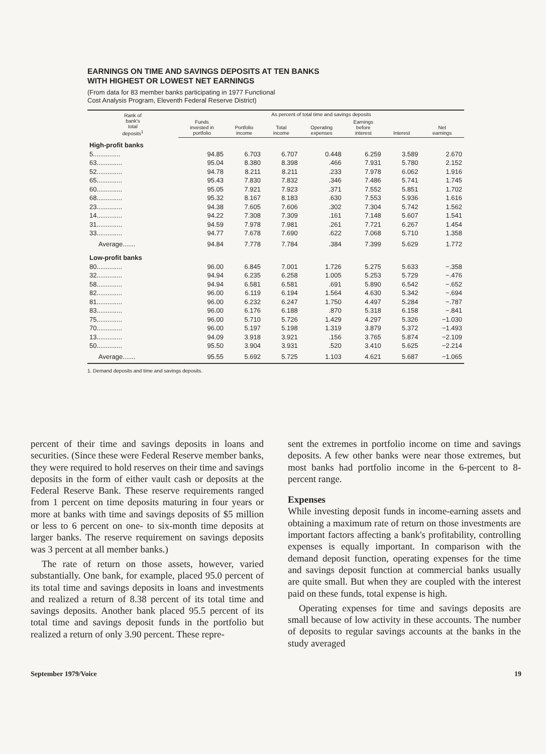EARNINGS ON TIME AND SAVINGS DEPOSITS AT TEN BANKS
WITH HIGHEST OR LOWEST NET EARNINGS
(From data for 83 member banks participating in 1977 Functional
Cost Analysis Program, Eleventh Federal Reserve District)
| Rank of bank's total deposits<sup>1</sup> | As percent of total time and savings deposits | | | | | | |
| --- | --- | --- | --- | --- | --- | --- | --- |
| | Funds invested in portfolio | Portfolio income | Total income | Operating expenses | Earnings before interest | Interest | Net earnings |
| High-profit banks | | | | | | | |
| 5............... | 94.85 | 6.703 | 6.707 | 0.448 | 6.259 | 3.589 | 2.670 |
| 63.............. | 95.04 | 8.380 | 8.398 | .466 | 7.931 | 5.780 | 2.152 |
| 52.............. | 94.78 | 8.211 | 8.211 | .233 | 7.978 | 6.062 | 1.916 |
| 65.............. | 95.43 | 7.830 | 7.832 | .346 | 7.486 | 5.741 | 1.745 |
| 60.............. | 95.05 | 7.921 | 7.923 | .371 | 7.552 | 5.851 | 1.702 |
| 68.............. | 95.32 | 8.167 | 8.183 | .630 | 7.553 | 5.936 | 1.616 |
| 23.............. | 94.38 | 7.605 | 7.606 | .302 | 7.304 | 5.742 | 1.562 |
| 14.............. | 94.22 | 7.308 | 7.309 | .161 | 7.148 | 5.607 | 1.541 |
| 31.............. | 94.59 | 7.978 | 7.981 | .261 | 7.721 | 6.267 | 1.454 |
| 33.............. | 94.77 | 7.678 | 7.690 | .622 | 7.068 | 5.710 | 1.358 |
| Average....... | 94.84 | 7.778 | 7.784 | .384 | 7.399 | 5.629 | 1.772 |
| Low-profit banks | | | | | | | |
| 80.............. | 96.00 | 6.845 | 7.001 | 1.726 | 5.275 | 5.633 | −.358 |
| 32.............. | 94.94 | 6.235 | 6.258 | 1.005 | 5.253 | 5.729 | −.476 |
| 58.............. | 94.94 | 6.581 | 6.581 | .691 | 5.890 | 6.542 | −.652 |
| 82.............. | 96.00 | 6.119 | 6.194 | 1.564 | 4.630 | 5.342 | −.694 |
| 81.............. | 96.00 | 6.232 | 6.247 | 1.750 | 4.497 | 5.284 | −.787 |
| 83.............. | 96.00 | 6.176 | 6.188 | .870 | 5.318 | 6.158 | −.841 |
| 75.............. | 96.00 | 5.710 | 5.726 | 1.429 | 4.297 | 5.326 | −1.030 |
| 70.............. | 96.00 | 5.197 | 5.198 | 1.319 | 3.879 | 5.372 | −1.493 |
| 13.............. | 94.09 | 3.918 | 3.921 | .156 | 3.765 | 5.874 | −2.109 |
| 50.............. | 95.50 | 3.904 | 3.931 | .520 | 3.410 | 5.625 | −2.214 |
| Average....... | 95.55 | 5.692 | 5.725 | 1.103 | 4.621 | 5.687 | −1.065 |
1. Demand deposits and time and savings deposits.
percent of their time and savings deposits in loans and securities. (Since these were Federal Reserve member banks, they were required to hold reserves on their time and savings deposits in the form of either vault cash or deposits at the Federal Reserve Bank. These reserve requirements ranged from 1 percent on time deposits maturing in four years or more at banks with time and savings deposits of $5 million or less to 6 percent on one- to six-month time deposits at larger banks. The reserve requirement on savings deposits was 3 percent at all member banks.)
The rate of return on those assets, however, varied substantially. One bank, for example, placed 95.0 percent of its total time and savings deposits in loans and investments and realized a return of 8.38 percent of its total time and savings deposits. Another bank placed 95.5 percent of its total time and savings deposit funds in the portfolio but realized a return of only 3.90 percent. These repre-
sent the extremes in portfolio income on time and savings deposits. A few other banks were near those extremes, but most banks had portfolio income in the 6-percent to 8-percent range.
Expenses
While investing deposit funds in income-earning assets and obtaining a maximum rate of return on those investments are important factors affecting a bank's profitability, controlling expenses is equally important. In comparison with the demand deposit function, operating expenses for the time and savings deposit function at commercial banks usually are quite small. But when they are coupled with the interest paid on these funds, total expense is high.
Operating expenses for time and savings deposits are small because of low activity in these accounts. The number of deposits to regular savings accounts at the banks in the study averaged
September 1979/Voice 19